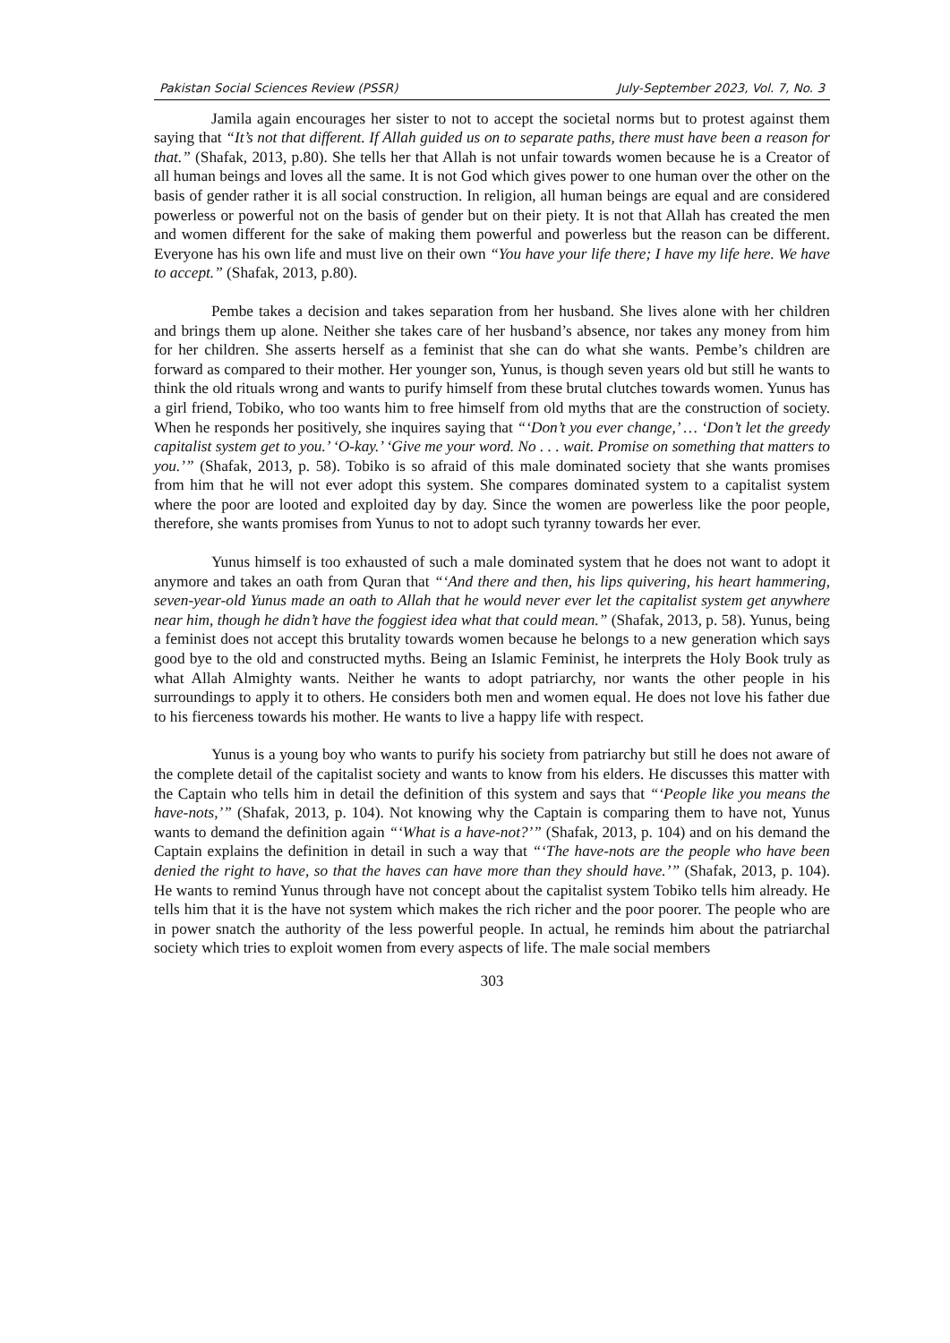Pakistan Social Sciences Review (PSSR) July-September 2023, Vol. 7, No. 3
Jamila again encourages her sister to not to accept the societal norms but to protest against them saying that “It’s not that different. If Allah guided us on to separate paths, there must have been a reason for that.” (Shafak, 2013, p.80). She tells her that Allah is not unfair towards women because he is a Creator of all human beings and loves all the same. It is not God which gives power to one human over the other on the basis of gender rather it is all social construction. In religion, all human beings are equal and are considered powerless or powerful not on the basis of gender but on their piety. It is not that Allah has created the men and women different for the sake of making them powerful and powerless but the reason can be different. Everyone has his own life and must live on their own “You have your life there; I have my life here. We have to accept.” (Shafak, 2013, p.80).
Pembe takes a decision and takes separation from her husband. She lives alone with her children and brings them up alone. Neither she takes care of her husband’s absence, nor takes any money from him for her children. She asserts herself as a feminist that she can do what she wants. Pembe’s children are forward as compared to their mother. Her younger son, Yunus, is though seven years old but still he wants to think the old rituals wrong and wants to purify himself from these brutal clutches towards women. Yunus has a girl friend, Tobiko, who too wants him to free himself from old myths that are the construction of society. When he responds her positively, she inquires saying that “‘Don’t you ever change,’ … ‘Don’t let the greedy capitalist system get to you.’ ‘O-kay.’ ‘Give me your word. No . . . wait. Promise on something that matters to you.’” (Shafak, 2013, p. 58). Tobiko is so afraid of this male dominated society that she wants promises from him that he will not ever adopt this system. She compares dominated system to a capitalist system where the poor are looted and exploited day by day. Since the women are powerless like the poor people, therefore, she wants promises from Yunus to not to adopt such tyranny towards her ever.
Yunus himself is too exhausted of such a male dominated system that he does not want to adopt it anymore and takes an oath from Quran that “‘And there and then, his lips quivering, his heart hammering, seven-year-old Yunus made an oath to Allah that he would never ever let the capitalist system get anywhere near him, though he didn’t have the foggiest idea what that could mean.” (Shafak, 2013, p. 58). Yunus, being a feminist does not accept this brutality towards women because he belongs to a new generation which says good bye to the old and constructed myths. Being an Islamic Feminist, he interprets the Holy Book truly as what Allah Almighty wants. Neither he wants to adopt patriarchy, nor wants the other people in his surroundings to apply it to others. He considers both men and women equal. He does not love his father due to his fierceness towards his mother. He wants to live a happy life with respect.
Yunus is a young boy who wants to purify his society from patriarchy but still he does not aware of the complete detail of the capitalist society and wants to know from his elders. He discusses this matter with the Captain who tells him in detail the definition of this system and says that “‘People like you means the have-nots,’” (Shafak, 2013, p. 104). Not knowing why the Captain is comparing them to have not, Yunus wants to demand the definition again “‘What is a have-not?’” (Shafak, 2013, p. 104) and on his demand the Captain explains the definition in detail in such a way that “‘The have-nots are the people who have been denied the right to have, so that the haves can have more than they should have.’” (Shafak, 2013, p. 104). He wants to remind Yunus through have not concept about the capitalist system Tobiko tells him already. He tells him that it is the have not system which makes the rich richer and the poor poorer. The people who are in power snatch the authority of the less powerful people. In actual, he reminds him about the patriarchal society which tries to exploit women from every aspects of life. The male social members
303